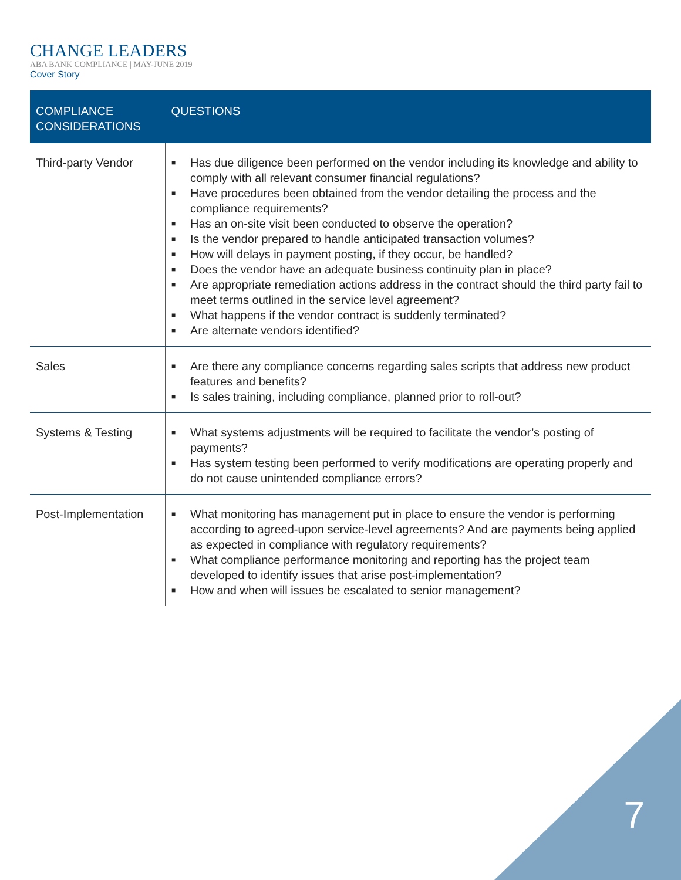CHANGE LEADERS
ABA BANK COMPLIANCE | MAY-JUNE 2019
Cover Story
| COMPLIANCE CONSIDERATIONS | QUESTIONS |
| --- | --- |
| Third-party Vendor | ■ Has due diligence been performed on the vendor including its knowledge and ability to comply with all relevant consumer financial regulations? ■ Have procedures been obtained from the vendor detailing the process and the compliance requirements? ■ Has an on-site visit been conducted to observe the operation? ■ Is the vendor prepared to handle anticipated transaction volumes? ■ How will delays in payment posting, if they occur, be handled? ■ Does the vendor have an adequate business continuity plan in place? ■ Are appropriate remediation actions address in the contract should the third party fail to meet terms outlined in the service level agreement? ■ What happens if the vendor contract is suddenly terminated? ■ Are alternate vendors identified? |
| Sales | ■ Are there any compliance concerns regarding sales scripts that address new product features and benefits? ■ Is sales training, including compliance, planned prior to roll-out? |
| Systems & Testing | ■ What systems adjustments will be required to facilitate the vendor’s posting of payments? ■ Has system testing been performed to verify modifications are operating properly and do not cause unintended compliance errors? |
| Post-Implementation | ■ What monitoring has management put in place to ensure the vendor is performing according to agreed-upon service-level agreements? And are payments being applied as expected in compliance with regulatory requirements? ■ What compliance performance monitoring and reporting has the project team developed to identify issues that arise post-implementation? ■ How and when will issues be escalated to senior management? |
7